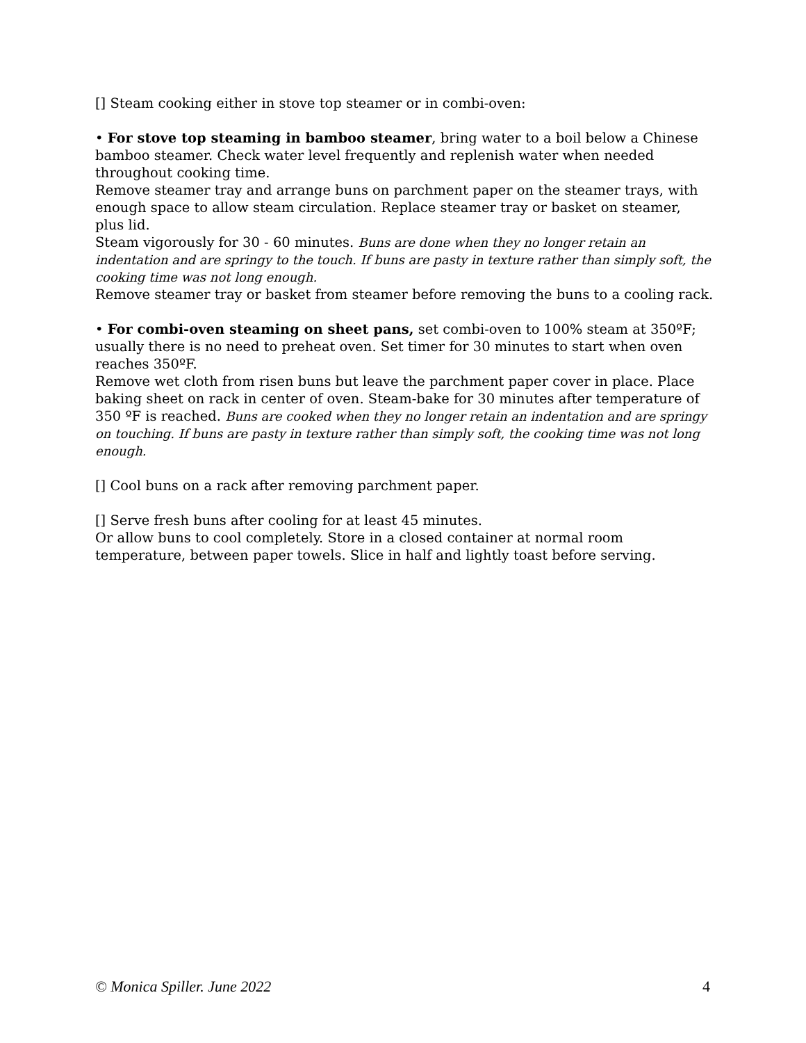[] Steam cooking either in stove top steamer or in combi-oven:
• For stove top steaming in bamboo steamer, bring water to a boil below a Chinese bamboo steamer. Check water level frequently and replenish water when needed throughout cooking time.
Remove steamer tray and arrange buns on parchment paper on the steamer trays, with enough space to allow steam circulation. Replace steamer tray or basket on steamer, plus lid.
Steam vigorously for 30 - 60 minutes. Buns are done when they no longer retain an indentation and are springy to the touch. If buns are pasty in texture rather than simply soft, the cooking time was not long enough.
Remove steamer tray or basket from steamer before removing the buns to a cooling rack.
• For combi-oven steaming on sheet pans, set combi-oven to 100% steam at 350ºF; usually there is no need to preheat oven. Set timer for 30 minutes to start when oven reaches 350ºF.
Remove wet cloth from risen buns but leave the parchment paper cover in place. Place baking sheet on rack in center of oven. Steam-bake for 30 minutes after temperature of 350 ºF is reached. Buns are cooked when they no longer retain an indentation and are springy on touching. If buns are pasty in texture rather than simply soft, the cooking time was not long enough.
[] Cool buns on a rack after removing parchment paper.
[] Serve fresh buns after cooling for at least 45 minutes.
Or allow buns to cool completely. Store in a closed container at normal room temperature, between paper towels. Slice in half and lightly toast before serving.
© Monica Spiller. June 2022 4